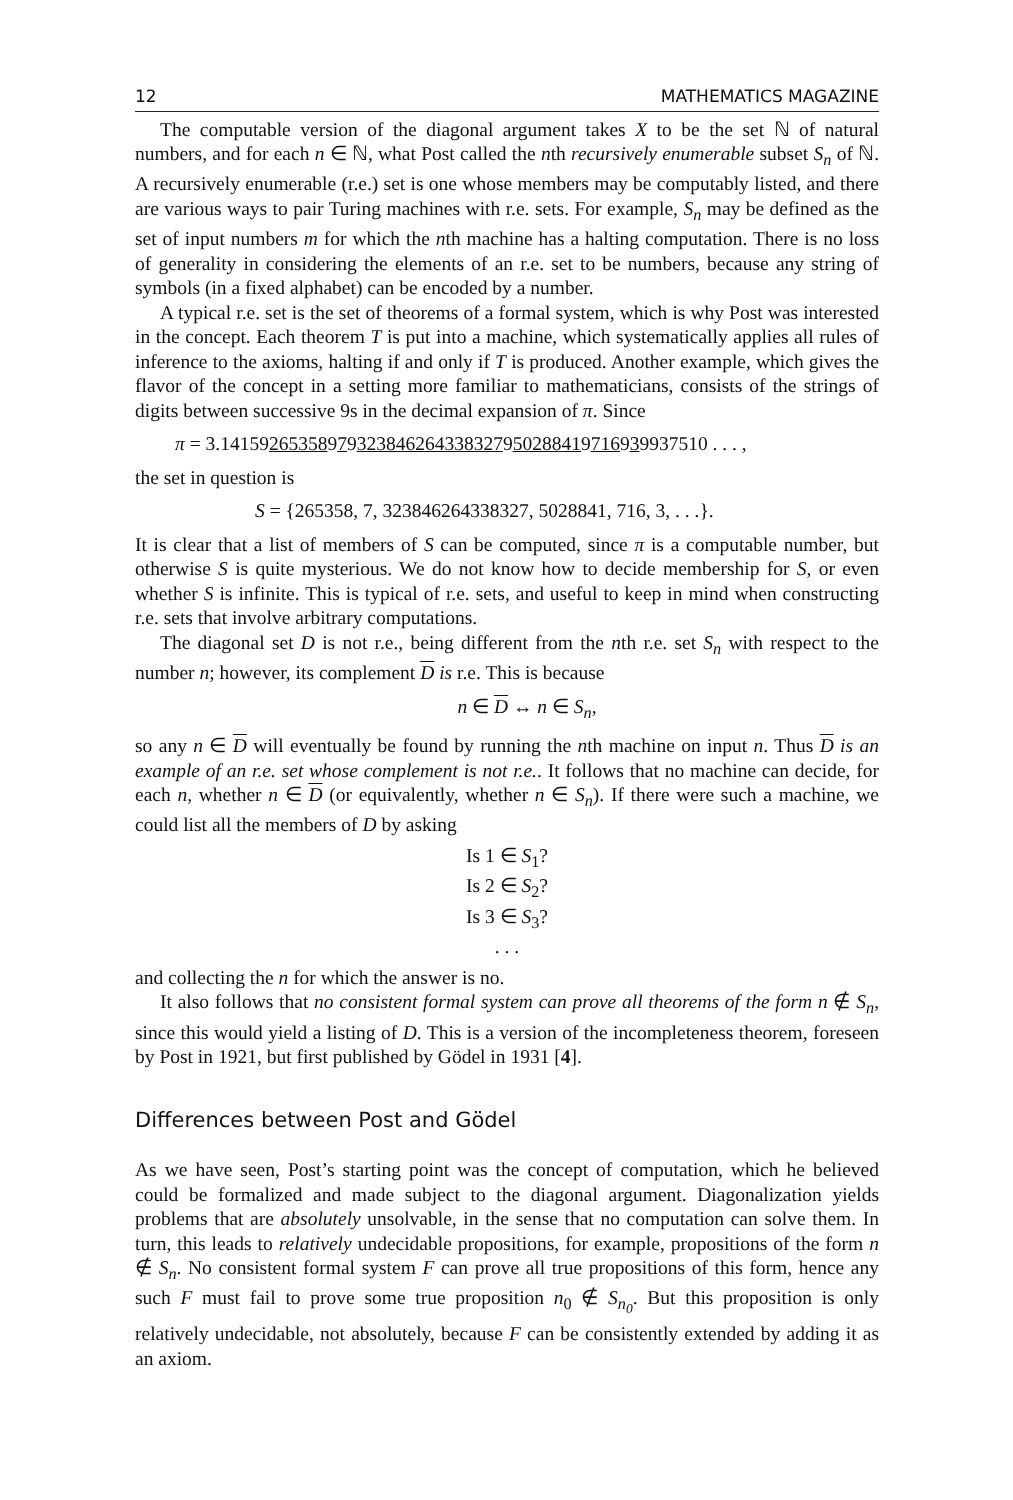12 MATHEMATICS MAGAZINE
The computable version of the diagonal argument takes X to be the set ℕ of natural numbers, and for each n ∈ ℕ, what Post called the nth recursively enumerable subset S<sub>n</sub> of ℕ. A recursively enumerable (r.e.) set is one whose members may be computably listed, and there are various ways to pair Turing machines with r.e. sets. For example, S<sub>n</sub> may be defined as the set of input numbers m for which the nth machine has a halting computation. There is no loss of generality in considering the elements of an r.e. set to be numbers, because any string of symbols (in a fixed alphabet) can be encoded by a number.
A typical r.e. set is the set of theorems of a formal system, which is why Post was interested in the concept. Each theorem T is put into a machine, which systematically applies all rules of inference to the axioms, halting if and only if T is produced. Another example, which gives the flavor of the concept in a setting more familiar to mathematicians, consists of the strings of digits between successive 9s in the decimal expansion of π. Since
π = 3.14159265358979323846264338327950288419716939937510 . . . ,
the set in question is
S = {265358, 7, 323846264338327, 5028841, 716, 3, . . .}.
It is clear that a list of members of S can be computed, since π is a computable number, but otherwise S is quite mysterious. We do not know how to decide membership for S, or even whether S is infinite. This is typical of r.e. sets, and useful to keep in mind when constructing r.e. sets that involve arbitrary computations.
The diagonal set D is not r.e., being different from the nth r.e. set S<sub>n</sub> with respect to the number n; however, its complement D is r.e. This is because
n ∈ D ↔ n ∈ S<sub>n</sub>,
so any n ∈ D will eventually be found by running the nth machine on input n. Thus D is an example of an r.e. set whose complement is not r.e.. It follows that no machine can decide, for each n, whether n ∈ D (or equivalently, whether n ∈ S<sub>n</sub>). If there were such a machine, we could list all the members of D by asking
Is 1 ∈ S<sub>1</sub>?
Is 2 ∈ S<sub>2</sub>?
Is 3 ∈ S<sub>3</sub>?
. . .
and collecting the n for which the answer is no.
It also follows that no consistent formal system can prove all theorems of the form n ∉ S<sub>n</sub>, since this would yield a listing of D. This is a version of the incompleteness theorem, foreseen by Post in 1921, but first published by Gödel in 1931 [4].
Differences between Post and Gödel
As we have seen, Post’s starting point was the concept of computation, which he believed could be formalized and made subject to the diagonal argument. Diagonalization yields problems that are absolutely unsolvable, in the sense that no computation can solve them. In turn, this leads to relatively undecidable propositions, for example, propositions of the form n ∉ S<sub>n</sub>. No consistent formal system F can prove all true propositions of this form, hence any such F must fail to prove some true proposition n<sub>0</sub> ∉ S<sub>n<sub>0</sub></sub>. But this proposition is only relatively undecidable, not absolutely, because F can be consistently extended by adding it as an axiom.